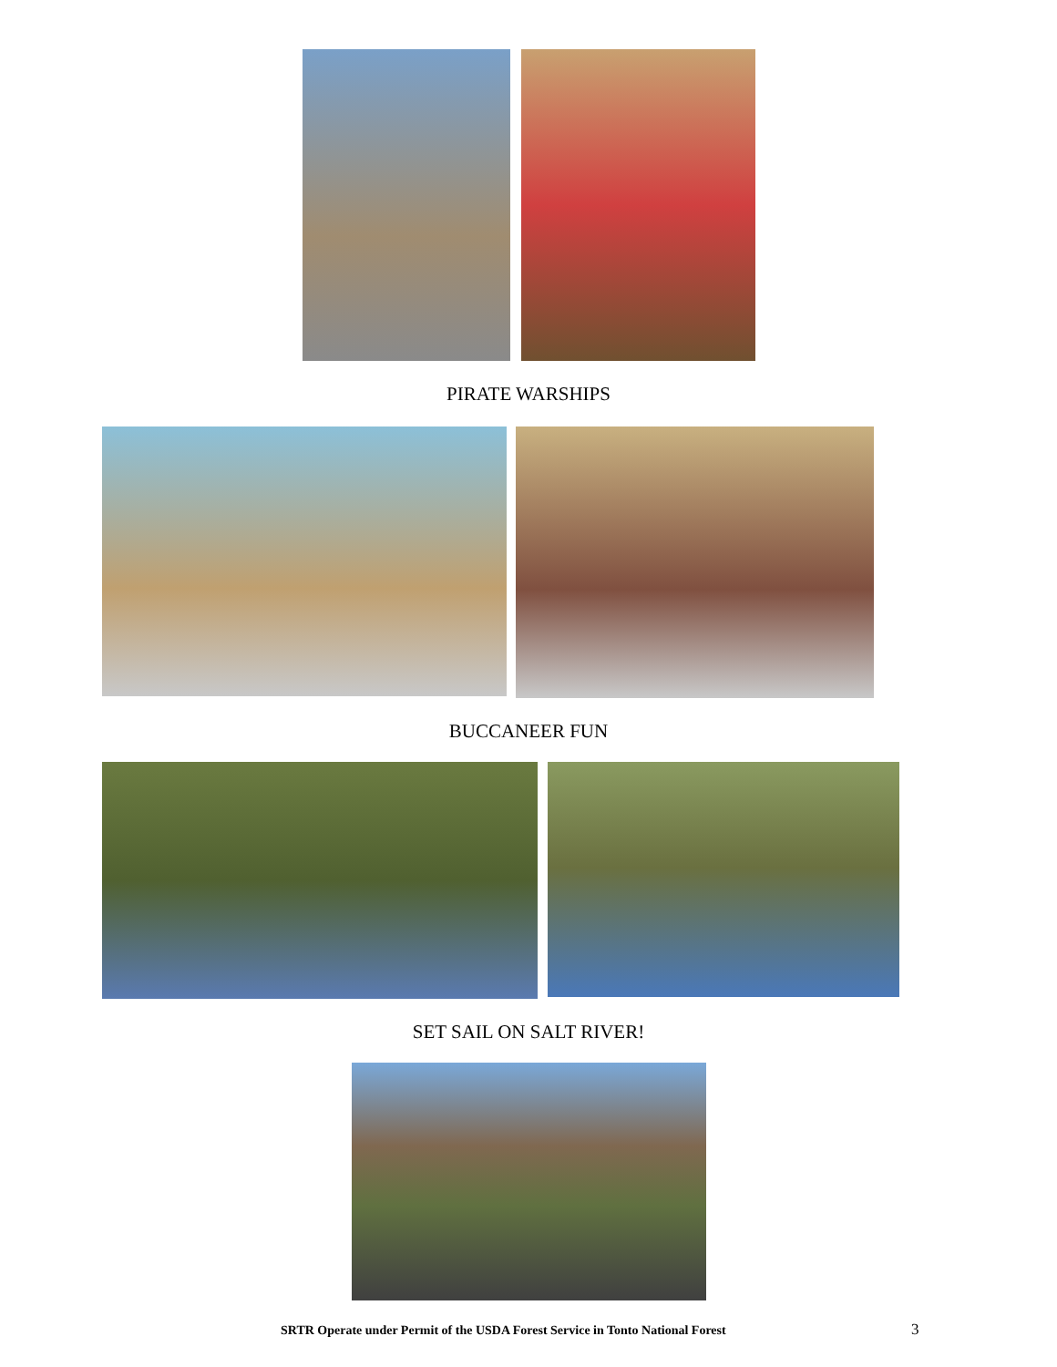PIRATE WARSHIPS
BUCCANEER FUN
SET SAIL ON SALT RIVER!
SRTR Operate under Permit of the USDA Forest Service in Tonto National Forest 3